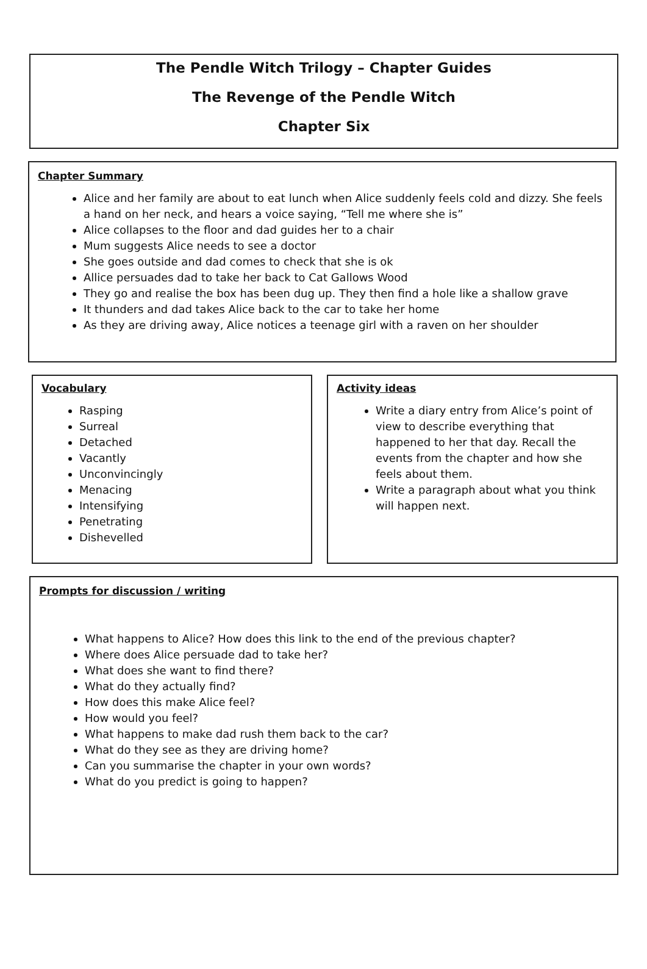The Pendle Witch Trilogy – Chapter Guides
The Revenge of the Pendle Witch
Chapter Six
Chapter Summary
Alice and her family are about to eat lunch when Alice suddenly feels cold and dizzy. She feels a hand on her neck, and hears a voice saying, “Tell me where she is”
Alice collapses to the floor and dad guides her to a chair
Mum suggests Alice needs to see a doctor
She goes outside and dad comes to check that she is ok
Allice persuades dad to take her back to Cat Gallows Wood
They go and realise the box has been dug up. They then find a hole like a shallow grave
It thunders and dad takes Alice back to the car to take her home
As they are driving away, Alice notices a teenage girl with a raven on her shoulder
Vocabulary
Rasping
Surreal
Detached
Vacantly
Unconvincingly
Menacing
Intensifying
Penetrating
Dishevelled
Activity ideas
Write a diary entry from Alice’s point of view to describe everything that happened to her that day. Recall the events from the chapter and how she feels about them.
Write a paragraph about what you think will happen next.
Prompts for discussion / writing
What happens to Alice? How does this link to the end of the previous chapter?
Where does Alice persuade dad to take her?
What does she want to find there?
What do they actually find?
How does this make Alice feel?
How would you feel?
What happens to make dad rush them back to the car?
What do they see as they are driving home?
Can you summarise the chapter in your own words?
What do you predict is going to happen?